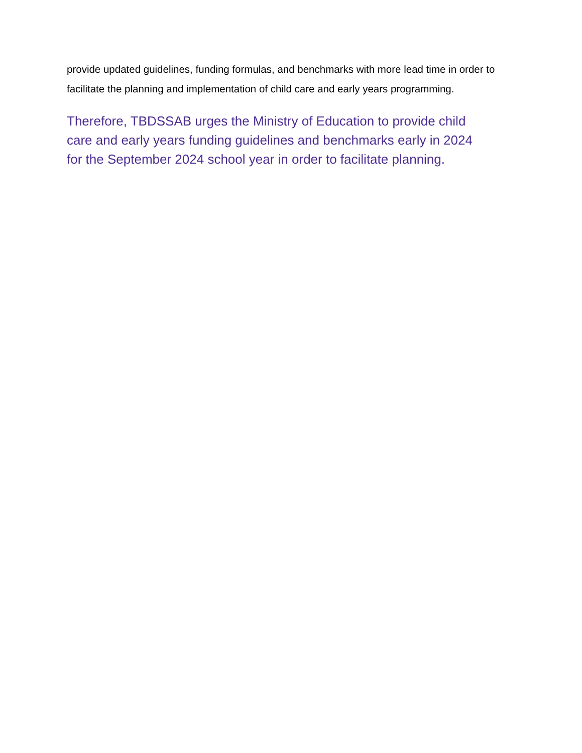provide updated guidelines, funding formulas, and benchmarks with more lead time in order to facilitate the planning and implementation of child care and early years programming.
Therefore, TBDSSAB urges the Ministry of Education to provide child
care and early years funding guidelines and benchmarks early in 2024
for the September 2024 school year in order to facilitate planning.